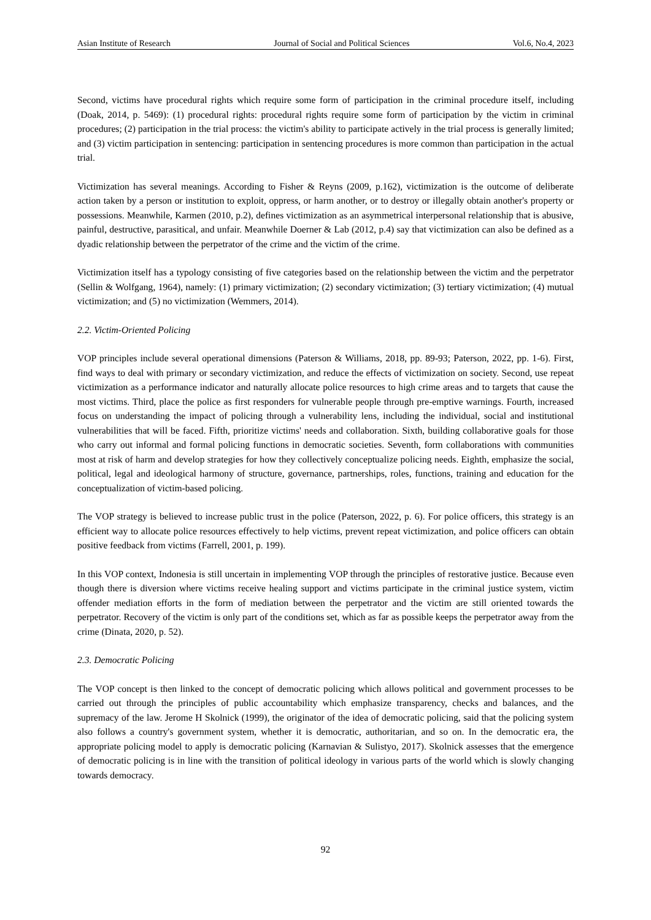Asian Institute of Research Journal of Social and Political Sciences Vol.6, No.4, 2023
Second, victims have procedural rights which require some form of participation in the criminal procedure itself, including (Doak, 2014, p. 5469): (1) procedural rights: procedural rights require some form of participation by the victim in criminal procedures; (2) participation in the trial process: the victim's ability to participate actively in the trial process is generally limited; and (3) victim participation in sentencing: participation in sentencing procedures is more common than participation in the actual trial.
Victimization has several meanings. According to Fisher & Reyns (2009, p.162), victimization is the outcome of deliberate action taken by a person or institution to exploit, oppress, or harm another, or to destroy or illegally obtain another's property or possessions. Meanwhile, Karmen (2010, p.2), defines victimization as an asymmetrical interpersonal relationship that is abusive, painful, destructive, parasitical, and unfair. Meanwhile Doerner & Lab (2012, p.4) say that victimization can also be defined as a dyadic relationship between the perpetrator of the crime and the victim of the crime.
Victimization itself has a typology consisting of five categories based on the relationship between the victim and the perpetrator (Sellin & Wolfgang, 1964), namely: (1) primary victimization; (2) secondary victimization; (3) tertiary victimization; (4) mutual victimization; and (5) no victimization (Wemmers, 2014).
2.2. Victim-Oriented Policing
VOP principles include several operational dimensions (Paterson & Williams, 2018, pp. 89-93; Paterson, 2022, pp. 1-6). First, find ways to deal with primary or secondary victimization, and reduce the effects of victimization on society. Second, use repeat victimization as a performance indicator and naturally allocate police resources to high crime areas and to targets that cause the most victims. Third, place the police as first responders for vulnerable people through pre-emptive warnings. Fourth, increased focus on understanding the impact of policing through a vulnerability lens, including the individual, social and institutional vulnerabilities that will be faced. Fifth, prioritize victims' needs and collaboration. Sixth, building collaborative goals for those who carry out informal and formal policing functions in democratic societies. Seventh, form collaborations with communities most at risk of harm and develop strategies for how they collectively conceptualize policing needs. Eighth, emphasize the social, political, legal and ideological harmony of structure, governance, partnerships, roles, functions, training and education for the conceptualization of victim-based policing.
The VOP strategy is believed to increase public trust in the police (Paterson, 2022, p. 6). For police officers, this strategy is an efficient way to allocate police resources effectively to help victims, prevent repeat victimization, and police officers can obtain positive feedback from victims (Farrell, 2001, p. 199).
In this VOP context, Indonesia is still uncertain in implementing VOP through the principles of restorative justice. Because even though there is diversion where victims receive healing support and victims participate in the criminal justice system, victim offender mediation efforts in the form of mediation between the perpetrator and the victim are still oriented towards the perpetrator. Recovery of the victim is only part of the conditions set, which as far as possible keeps the perpetrator away from the crime (Dinata, 2020, p. 52).
2.3. Democratic Policing
The VOP concept is then linked to the concept of democratic policing which allows political and government processes to be carried out through the principles of public accountability which emphasize transparency, checks and balances, and the supremacy of the law. Jerome H Skolnick (1999), the originator of the idea of democratic policing, said that the policing system also follows a country's government system, whether it is democratic, authoritarian, and so on. In the democratic era, the appropriate policing model to apply is democratic policing (Karnavian & Sulistyo, 2017). Skolnick assesses that the emergence of democratic policing is in line with the transition of political ideology in various parts of the world which is slowly changing towards democracy.
92